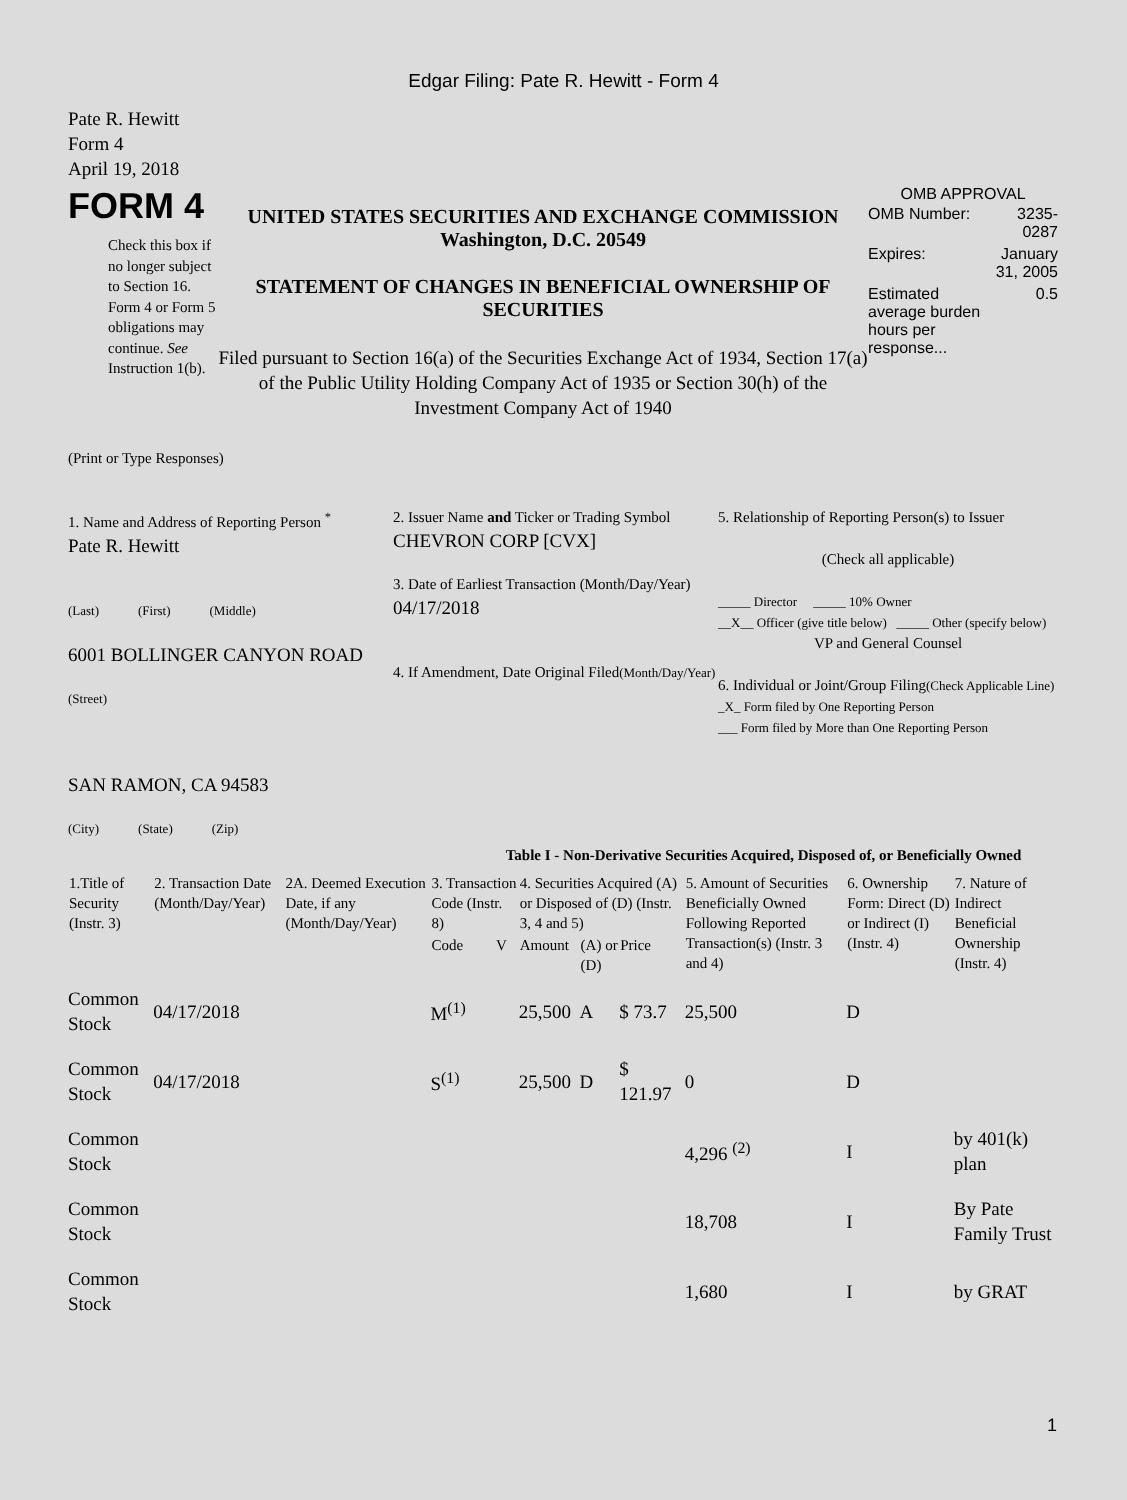Edgar Filing: Pate R. Hewitt - Form 4
Pate R. Hewitt
Form 4
April 19, 2018
FORM 4
Check this box if no longer subject to Section 16. Form 4 or Form 5 obligations may continue. See Instruction 1(b).
UNITED STATES SECURITIES AND EXCHANGE COMMISSION
Washington, D.C. 20549
STATEMENT OF CHANGES IN BENEFICIAL OWNERSHIP OF SECURITIES
Filed pursuant to Section 16(a) of the Securities Exchange Act of 1934, Section 17(a) of the Public Utility Holding Company Act of 1935 or Section 30(h) of the Investment Company Act of 1940
OMB APPROVAL
| OMB Number: | 3235-0287 |
| Expires: | January 31, 2005 |
| Estimated average burden hours per response... | 0.5 |
(Print or Type Responses)
1. Name and Address of Reporting Person <sup>*</sup>
Pate R. Hewitt
(Last) (First) (Middle)
6001 BOLLINGER CANYON ROAD
(Street)
SAN RAMON, CA 94583
(City) (State) (Zip)
2. Issuer Name and Ticker or Trading Symbol
CHEVRON CORP [CVX]
3. Date of Earliest Transaction (Month/Day/Year)
04/17/2018
4. If Amendment, Date Original Filed(Month/Day/Year)
5. Relationship of Reporting Person(s) to Issuer
(Check all applicable)
_____ Director _____ 10% Owner
__X__ Officer (give title below) _____ Other (specify below)
VP and General Counsel
6. Individual or Joint/Group Filing(Check Applicable Line)
_X_ Form filed by One Reporting Person
___ Form filed by More than One Reporting Person
Table I - Non-Derivative Securities Acquired, Disposed of, or Beneficially Owned
| 1.Title of Security (Instr. 3) | 2. Transaction Date (Month/Day/Year) | 2A. Deemed Execution Date, if any (Month/Day/Year) | 3. Transaction Code (Instr. 8) | | 4. Securities Acquired (A) or Disposed of (D) (Instr. 3, 4 and 5) | | | 5. Amount of Securities Beneficially Owned Following Reported Transaction(s) (Instr. 3 and 4) | 6. Ownership Form: Direct (D) or Indirect (I) (Instr. 4) | 7. Nature of Indirect Beneficial Ownership (Instr. 4) |
| --- | --- | --- | --- | --- | --- | --- | --- | --- | --- | --- |
| | | | Code | V | Amount | (A) or (D) | Price | | | |
| Common Stock | 04/17/2018 | | M<sup>(1)</sup> | | 25,500 | A | $ 73.7 | 25,500 | D | |
| Common Stock | 04/17/2018 | | S<sup>(1)</sup> | | 25,500 | D | $ 121.97 | 0 | D | |
| Common Stock | | | | | | | | 4,296 <sup>(2)</sup> | I | by 401(k) plan |
| Common Stock | | | | | | | | 18,708 | I | By Pate Family Trust |
| Common Stock | | | | | | | | 1,680 | I | by GRAT |
1